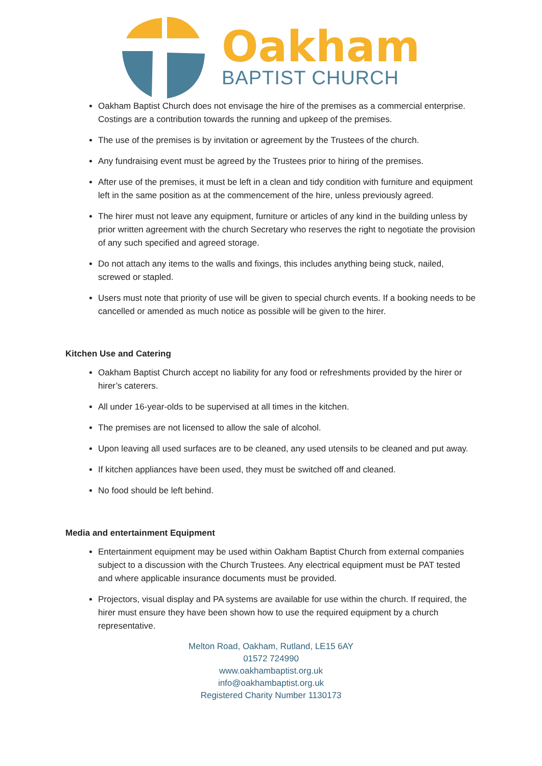Oakham
BAPTIST CHURCH
Oakham Baptist Church does not envisage the hire of the premises as a commercial enterprise. Costings are a contribution towards the running and upkeep of the premises.
The use of the premises is by invitation or agreement by the Trustees of the church.
Any fundraising event must be agreed by the Trustees prior to hiring of the premises.
After use of the premises, it must be left in a clean and tidy condition with furniture and equipment left in the same position as at the commencement of the hire, unless previously agreed.
The hirer must not leave any equipment, furniture or articles of any kind in the building unless by prior written agreement with the church Secretary who reserves the right to negotiate the provision of any such specified and agreed storage.
Do not attach any items to the walls and fixings, this includes anything being stuck, nailed, screwed or stapled.
Users must note that priority of use will be given to special church events. If a booking needs to be cancelled or amended as much notice as possible will be given to the hirer.
Kitchen Use and Catering
Oakham Baptist Church accept no liability for any food or refreshments provided by the hirer or hirer’s caterers.
All under 16-year-olds to be supervised at all times in the kitchen.
The premises are not licensed to allow the sale of alcohol.
Upon leaving all used surfaces are to be cleaned, any used utensils to be cleaned and put away.
If kitchen appliances have been used, they must be switched off and cleaned.
No food should be left behind.
Media and entertainment Equipment
Entertainment equipment may be used within Oakham Baptist Church from external companies subject to a discussion with the Church Trustees. Any electrical equipment must be PAT tested and where applicable insurance documents must be provided.
Projectors, visual display and PA systems are available for use within the church. If required, the hirer must ensure they have been shown how to use the required equipment by a church representative.
Melton Road, Oakham, Rutland, LE15 6AY
01572 724990
www.oakhambaptist.org.uk
info@oakhambaptist.org.uk
Registered Charity Number 1130173